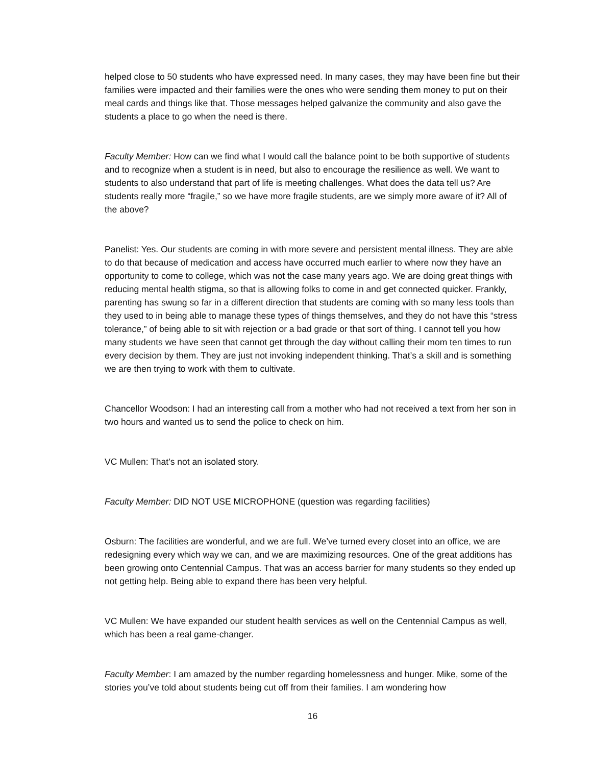helped close to 50 students who have expressed need. In many cases, they may have been fine but their families were impacted and their families were the ones who were sending them money to put on their meal cards and things like that. Those messages helped galvanize the community and also gave the students a place to go when the need is there.
Faculty Member: How can we find what I would call the balance point to be both supportive of students and to recognize when a student is in need, but also to encourage the resilience as well. We want to students to also understand that part of life is meeting challenges. What does the data tell us? Are students really more “fragile,” so we have more fragile students, are we simply more aware of it? All of the above?
Panelist: Yes. Our students are coming in with more severe and persistent mental illness. They are able to do that because of medication and access have occurred much earlier to where now they have an opportunity to come to college, which was not the case many years ago. We are doing great things with reducing mental health stigma, so that is allowing folks to come in and get connected quicker. Frankly, parenting has swung so far in a different direction that students are coming with so many less tools than they used to in being able to manage these types of things themselves, and they do not have this “stress tolerance,” of being able to sit with rejection or a bad grade or that sort of thing. I cannot tell you how many students we have seen that cannot get through the day without calling their mom ten times to run every decision by them. They are just not invoking independent thinking. That’s a skill and is something we are then trying to work with them to cultivate.
Chancellor Woodson: I had an interesting call from a mother who had not received a text from her son in two hours and wanted us to send the police to check on him.
VC Mullen: That’s not an isolated story.
Faculty Member: DID NOT USE MICROPHONE (question was regarding facilities)
Osburn: The facilities are wonderful, and we are full. We’ve turned every closet into an office, we are redesigning every which way we can, and we are maximizing resources. One of the great additions has been growing onto Centennial Campus. That was an access barrier for many students so they ended up not getting help. Being able to expand there has been very helpful.
VC Mullen: We have expanded our student health services as well on the Centennial Campus as well, which has been a real game-changer.
Faculty Member: I am amazed by the number regarding homelessness and hunger. Mike, some of the stories you’ve told about students being cut off from their families. I am wondering how
16